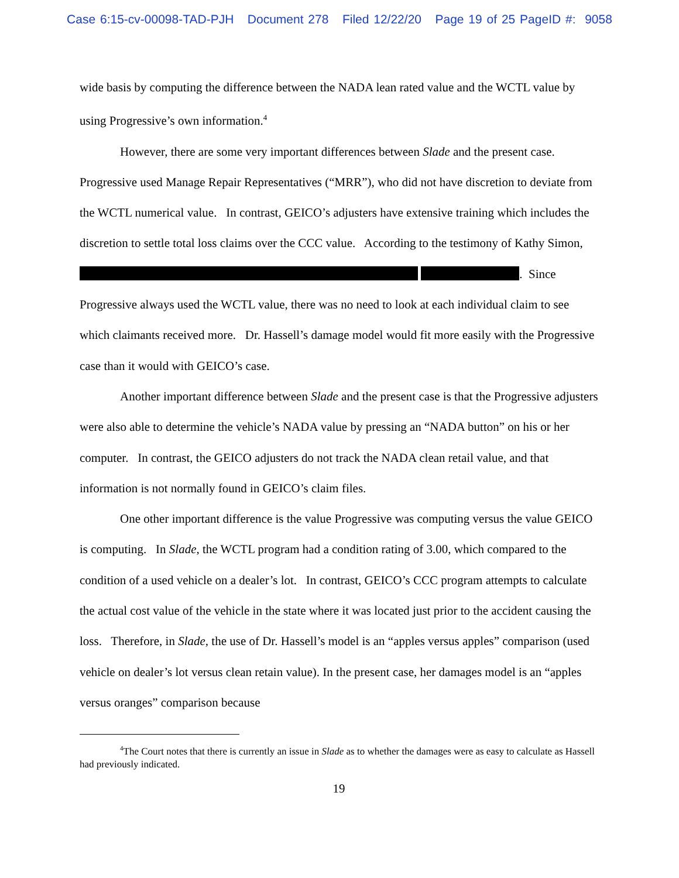Case 6:15-cv-00098-TAD-PJH Document 278 Filed 12/22/20 Page 19 of 25 PageID #: 9058
wide basis by computing the difference between the NADA lean rated value and the WCTL value by using Progressive’s own information.<sup>4</sup>
However, there are some very important differences between Slade and the present case. Progressive used Manage Repair Representatives (“MRR”), who did not have discretion to deviate from the WCTL numerical value. In contrast, GEICO’s adjusters have extensive training which includes the discretion to settle total loss claims over the CCC value. According to the testimony of Kathy Simon, . Since Progressive always used the WCTL value, there was no need to look at each individual claim to see which claimants received more. Dr. Hassell’s damage model would fit more easily with the Progressive case than it would with GEICO’s case.
Another important difference between Slade and the present case is that the Progressive adjusters were also able to determine the vehicle’s NADA value by pressing an “NADA button” on his or her computer. In contrast, the GEICO adjusters do not track the NADA clean retail value, and that information is not normally found in GEICO’s claim files.
One other important difference is the value Progressive was computing versus the value GEICO is computing. In Slade, the WCTL program had a condition rating of 3.00, which compared to the condition of a used vehicle on a dealer’s lot. In contrast, GEICO’s CCC program attempts to calculate the actual cost value of the vehicle in the state where it was located just prior to the accident causing the loss. Therefore, in Slade, the use of Dr. Hassell’s model is an “apples versus apples” comparison (used vehicle on dealer’s lot versus clean retain value). In the present case, her damages model is an “apples versus oranges” comparison because
<sup>4</sup> The Court notes that there is currently an issue in Slade as to whether the damages were as easy to calculate as Hassell had previously indicated.
19